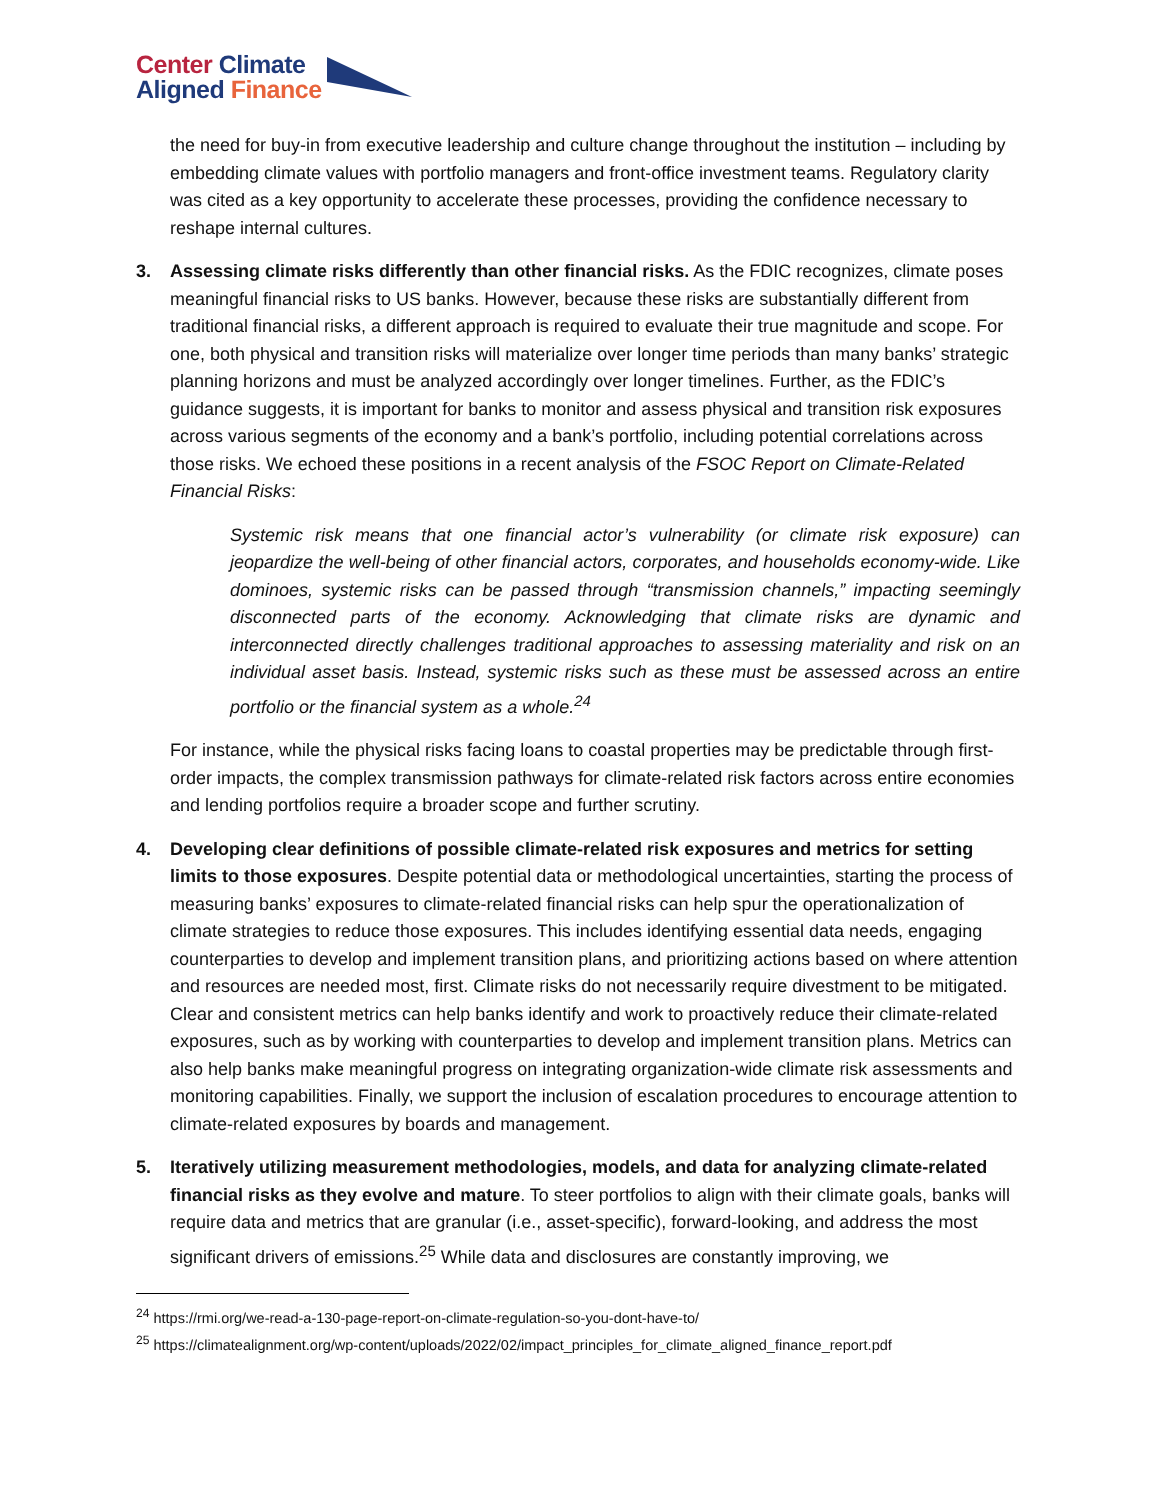Center Climate
Aligned Finance
the need for buy-in from executive leadership and culture change throughout the institution – including by embedding climate values with portfolio managers and front-office investment teams. Regulatory clarity was cited as a key opportunity to accelerate these processes, providing the confidence necessary to reshape internal cultures.
3. Assessing climate risks differently than other financial risks. As the FDIC recognizes, climate poses meaningful financial risks to US banks. However, because these risks are substantially different from traditional financial risks, a different approach is required to evaluate their true magnitude and scope. For one, both physical and transition risks will materialize over longer time periods than many banks’ strategic planning horizons and must be analyzed accordingly over longer timelines. Further, as the FDIC’s guidance suggests, it is important for banks to monitor and assess physical and transition risk exposures across various segments of the economy and a bank’s portfolio, including potential correlations across those risks. We echoed these positions in a recent analysis of the FSOC Report on Climate-Related Financial Risks:
Systemic risk means that one financial actor’s vulnerability (or climate risk exposure) can jeopardize the well-being of other financial actors, corporates, and households economy-wide. Like dominoes, systemic risks can be passed through “transmission channels,” impacting seemingly disconnected parts of the economy. Acknowledging that climate risks are dynamic and interconnected directly challenges traditional approaches to assessing materiality and risk on an individual asset basis. Instead, systemic risks such as these must be assessed across an entire portfolio or the financial system as a whole.<sup>24</sup>
For instance, while the physical risks facing loans to coastal properties may be predictable through first-order impacts, the complex transmission pathways for climate-related risk factors across entire economies and lending portfolios require a broader scope and further scrutiny.
4. Developing clear definitions of possible climate-related risk exposures and metrics for setting limits to those exposures. Despite potential data or methodological uncertainties, starting the process of measuring banks’ exposures to climate-related financial risks can help spur the operationalization of climate strategies to reduce those exposures. This includes identifying essential data needs, engaging counterparties to develop and implement transition plans, and prioritizing actions based on where attention and resources are needed most, first. Climate risks do not necessarily require divestment to be mitigated. Clear and consistent metrics can help banks identify and work to proactively reduce their climate-related exposures, such as by working with counterparties to develop and implement transition plans. Metrics can also help banks make meaningful progress on integrating organization-wide climate risk assessments and monitoring capabilities. Finally, we support the inclusion of escalation procedures to encourage attention to climate-related exposures by boards and management.
5. Iteratively utilizing measurement methodologies, models, and data for analyzing climate-related financial risks as they evolve and mature. To steer portfolios to align with their climate goals, banks will require data and metrics that are granular (i.e., asset-specific), forward-looking, and address the most significant drivers of emissions.<sup>25</sup> While data and disclosures are constantly improving, we
<sup>24</sup> https://rmi.org/we-read-a-130-page-report-on-climate-regulation-so-you-dont-have-to/
<sup>25</sup> https://climatealignment.org/wp-content/uploads/2022/02/impact_principles_for_climate_aligned_finance_report.pdf